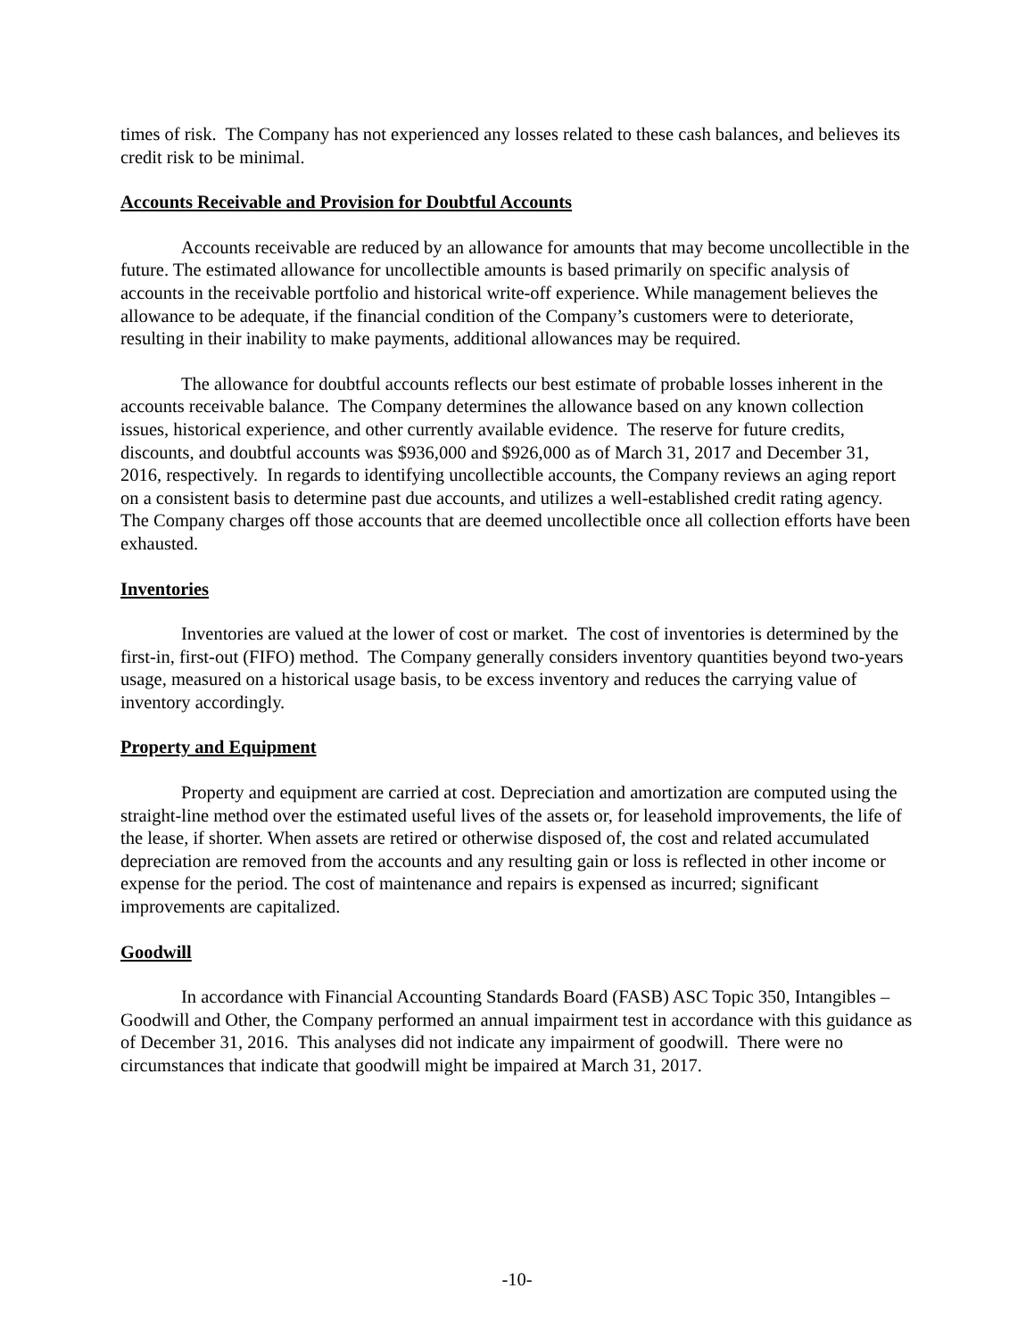times of risk. The Company has not experienced any losses related to these cash balances, and believes its credit risk to be minimal.
Accounts Receivable and Provision for Doubtful Accounts
Accounts receivable are reduced by an allowance for amounts that may become uncollectible in the future. The estimated allowance for uncollectible amounts is based primarily on specific analysis of accounts in the receivable portfolio and historical write-off experience. While management believes the allowance to be adequate, if the financial condition of the Company’s customers were to deteriorate, resulting in their inability to make payments, additional allowances may be required.
The allowance for doubtful accounts reflects our best estimate of probable losses inherent in the accounts receivable balance. The Company determines the allowance based on any known collection issues, historical experience, and other currently available evidence. The reserve for future credits, discounts, and doubtful accounts was $936,000 and $926,000 as of March 31, 2017 and December 31, 2016, respectively. In regards to identifying uncollectible accounts, the Company reviews an aging report on a consistent basis to determine past due accounts, and utilizes a well-established credit rating agency. The Company charges off those accounts that are deemed uncollectible once all collection efforts have been exhausted.
Inventories
Inventories are valued at the lower of cost or market. The cost of inventories is determined by the first-in, first-out (FIFO) method. The Company generally considers inventory quantities beyond two-years usage, measured on a historical usage basis, to be excess inventory and reduces the carrying value of inventory accordingly.
Property and Equipment
Property and equipment are carried at cost. Depreciation and amortization are computed using the straight-line method over the estimated useful lives of the assets or, for leasehold improvements, the life of the lease, if shorter. When assets are retired or otherwise disposed of, the cost and related accumulated depreciation are removed from the accounts and any resulting gain or loss is reflected in other income or expense for the period. The cost of maintenance and repairs is expensed as incurred; significant improvements are capitalized.
Goodwill
In accordance with Financial Accounting Standards Board (FASB) ASC Topic 350, Intangibles – Goodwill and Other, the Company performed an annual impairment test in accordance with this guidance as of December 31, 2016. This analyses did not indicate any impairment of goodwill. There were no circumstances that indicate that goodwill might be impaired at March 31, 2017.
-10-